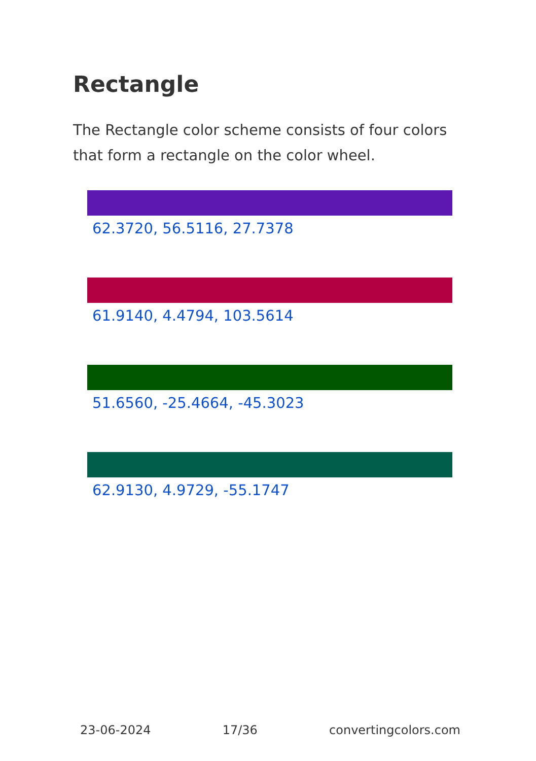Rectangle
The Rectangle color scheme consists of four colors that form a rectangle on the color wheel.
62.3720, 56.5116, 27.7378
61.9140, 4.4794, 103.5614
51.6560, -25.4664, -45.3023
62.9130, 4.9729, -55.1747
23-06-2024 17/36 convertingcolors.com